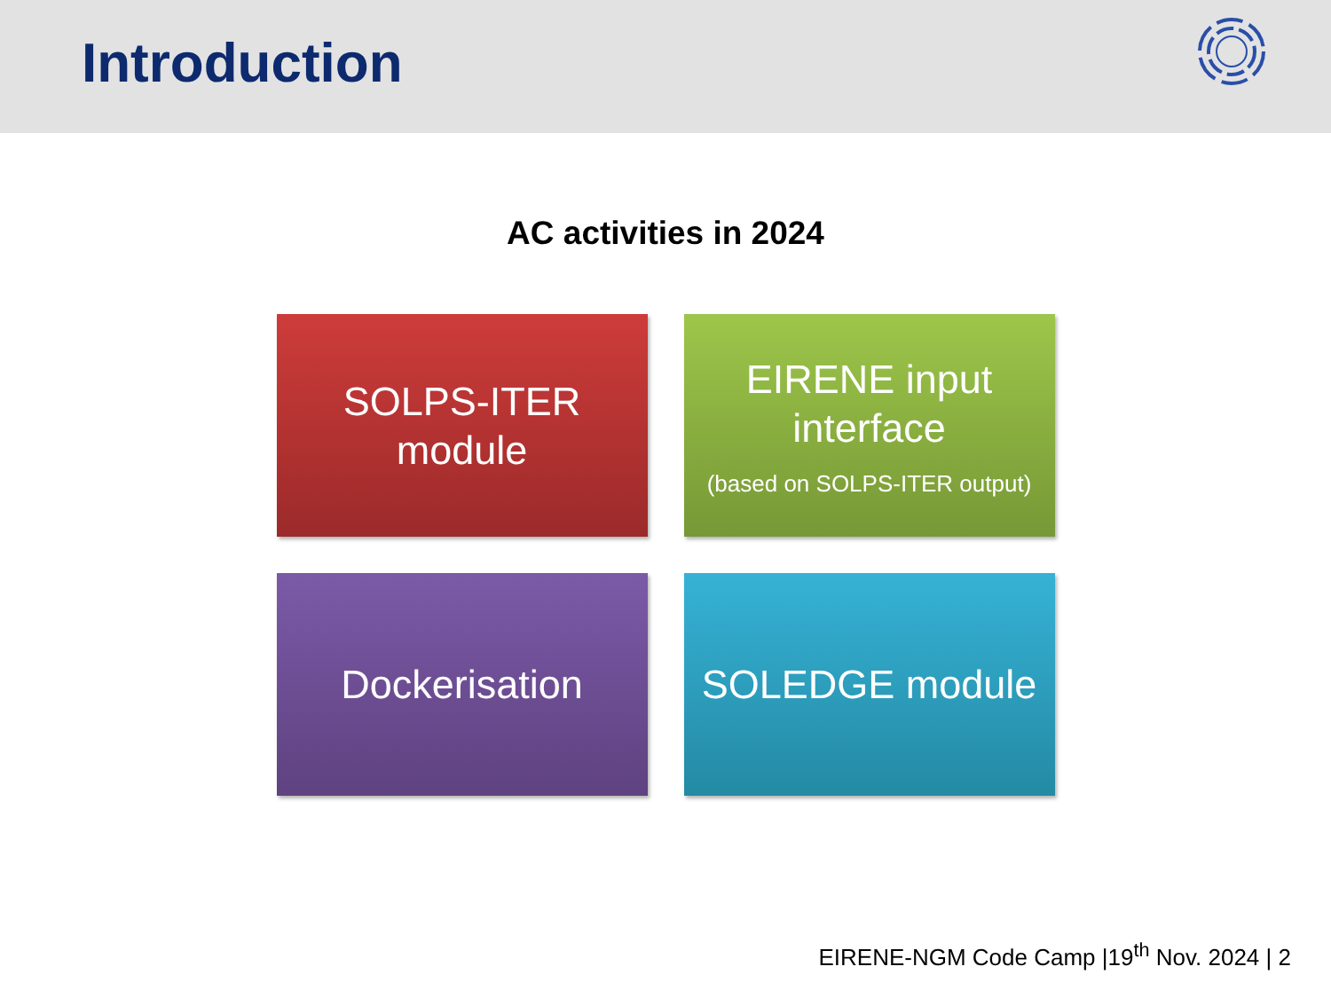Introduction
AC activities in 2024
SOLPS-ITER
module
EIRENE input
interface
(based on SOLPS-ITER output)
Dockerisation
SOLEDGE module
EIRENE-NGM Code Camp |19<sup>th</sup> Nov. 2024 | 2